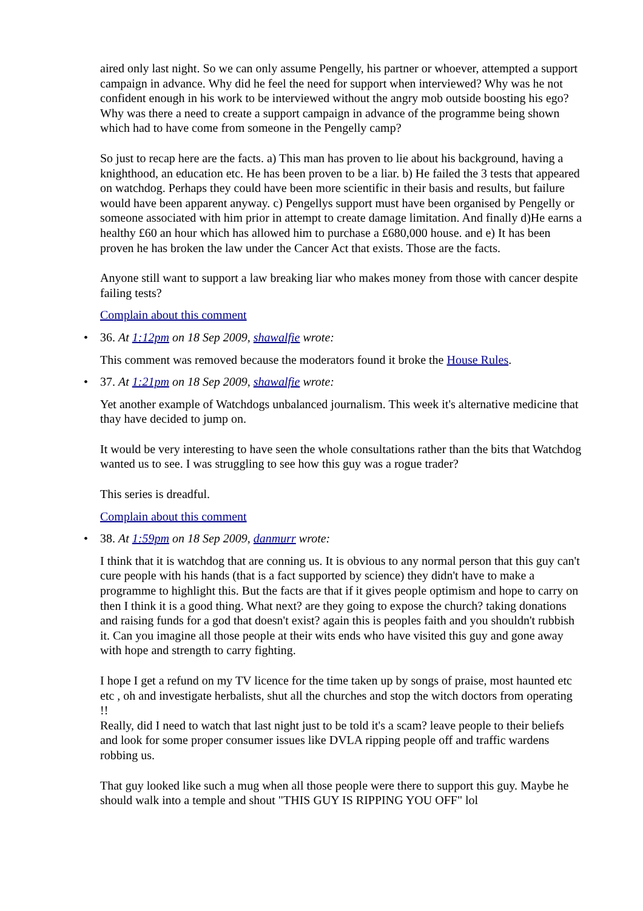aired only last night. So we can only assume Pengelly, his partner or whoever, attempted a support campaign in advance. Why did he feel the need for support when interviewed? Why was he not confident enough in his work to be interviewed without the angry mob outside boosting his ego? Why was there a need to create a support campaign in advance of the programme being shown which had to have come from someone in the Pengelly camp?
So just to recap here are the facts. a) This man has proven to lie about his background, having a knighthood, an education etc. He has been proven to be a liar. b) He failed the 3 tests that appeared on watchdog. Perhaps they could have been more scientific in their basis and results, but failure would have been apparent anyway. c) Pengellys support must have been organised by Pengelly or someone associated with him prior in attempt to create damage limitation. And finally d)He earns a healthy £60 an hour which has allowed him to purchase a £680,000 house. and e) It has been proven he has broken the law under the Cancer Act that exists. Those are the facts.
Anyone still want to support a law breaking liar who makes money from those with cancer despite failing tests?
Complain about this comment
• 36. At 1:12pm on 18 Sep 2009, shawalfie wrote:
This comment was removed because the moderators found it broke the House Rules.
• 37. At 1:21pm on 18 Sep 2009, shawalfie wrote:
Yet another example of Watchdogs unbalanced journalism. This week it's alternative medicine that thay have decided to jump on.
It would be very interesting to have seen the whole consultations rather than the bits that Watchdog wanted us to see. I was struggling to see how this guy was a rogue trader?
This series is dreadful.
Complain about this comment
• 38. At 1:59pm on 18 Sep 2009, danmurr wrote:
I think that it is watchdog that are conning us. It is obvious to any normal person that this guy can't cure people with his hands (that is a fact supported by science) they didn't have to make a programme to highlight this. But the facts are that if it gives people optimism and hope to carry on then I think it is a good thing. What next? are they going to expose the church? taking donations and raising funds for a god that doesn't exist? again this is peoples faith and you shouldn't rubbish it. Can you imagine all those people at their wits ends who have visited this guy and gone away with hope and strength to carry fighting.
I hope I get a refund on my TV licence for the time taken up by songs of praise, most haunted etc etc , oh and investigate herbalists, shut all the churches and stop the witch doctors from operating !!
Really, did I need to watch that last night just to be told it's a scam? leave people to their beliefs and look for some proper consumer issues like DVLA ripping people off and traffic wardens robbing us.
That guy looked like such a mug when all those people were there to support this guy. Maybe he should walk into a temple and shout "THIS GUY IS RIPPING YOU OFF" lol